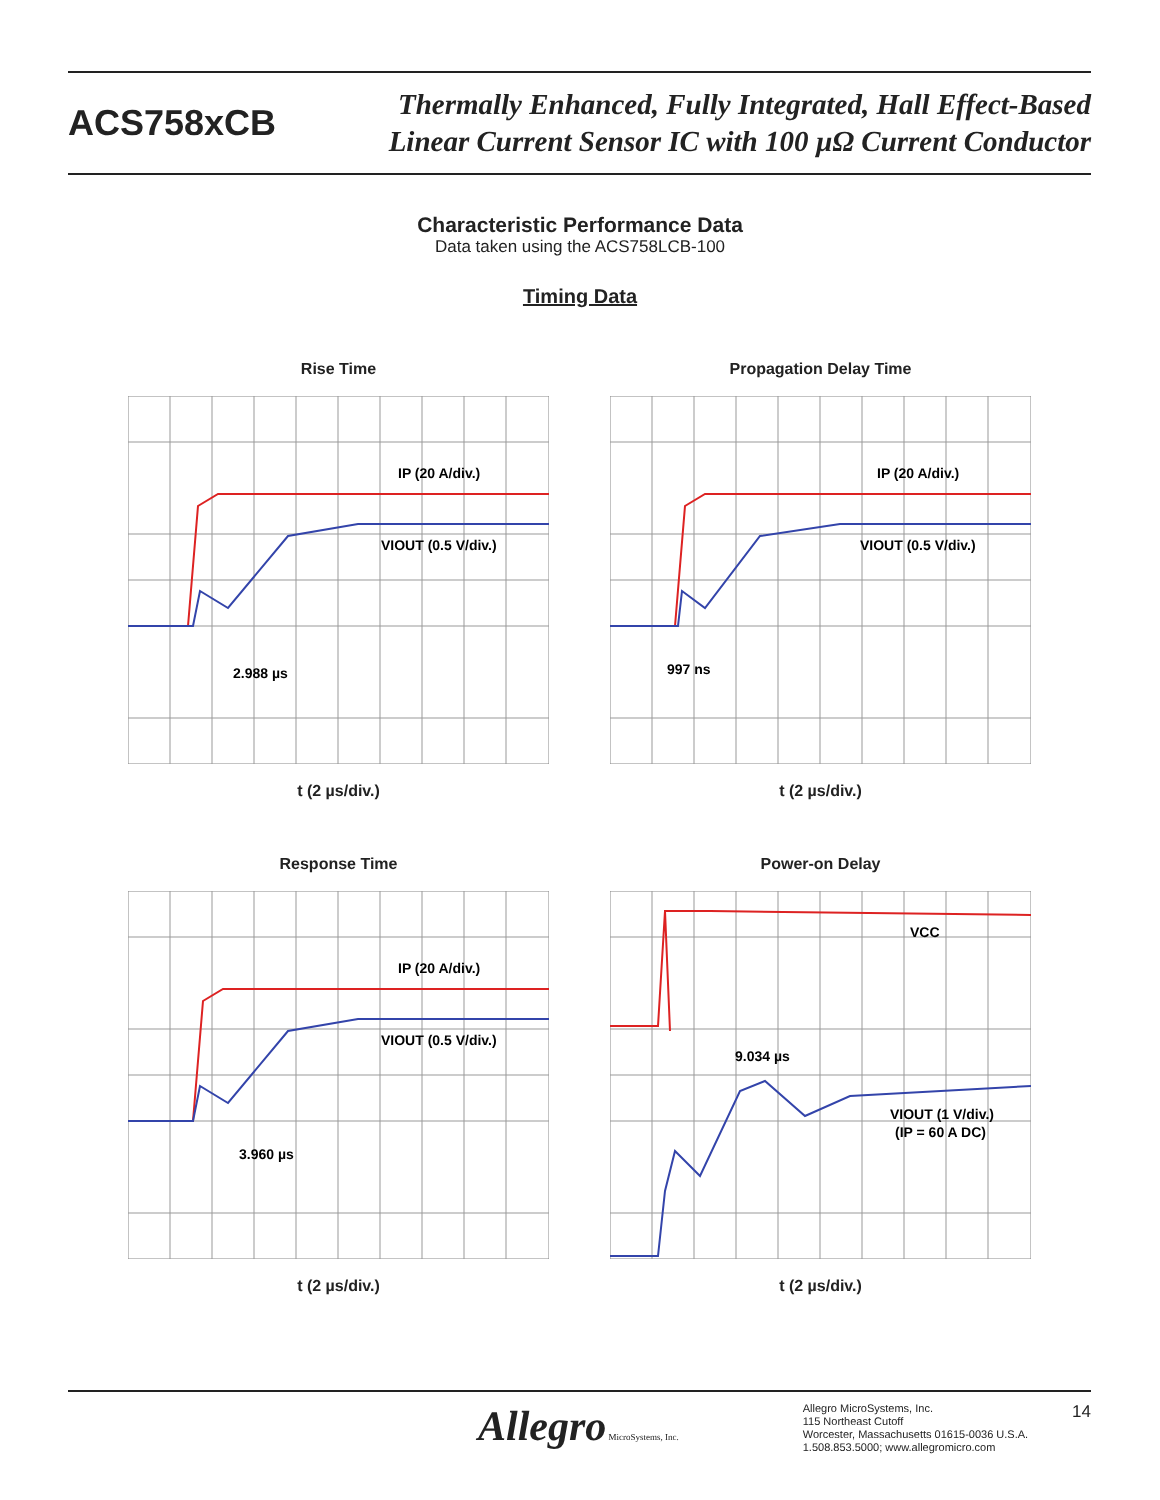ACS758xCB
Thermally Enhanced, Fully Integrated, Hall Effect-Based
Linear Current Sensor IC with 100 µΩ Current Conductor
Characteristic Performance Data
Data taken using the ACS758LCB-100
Timing Data
Rise Time
IP (20 A/div.)
VIOUT (0.5 V/div.)
2.988 µs
t (2 µs/div.)
Propagation Delay Time
IP (20 A/div.)
VIOUT (0.5 V/div.)
997 ns
t (2 µs/div.)
Response Time
IP (20 A/div.)
VIOUT (0.5 V/div.)
3.960 µs
t (2 µs/div.)
Power-on Delay
VCC
9.034 µs
VIOUT (1 V/div.)
(IP = 60 A DC)
t (2 µs/div.)
Allegro MicroSystems, Inc.
Allegro MicroSystems, Inc.
115 Northeast Cutoff
Worcester, Massachusetts 01615-0036 U.S.A.
1.508.853.5000; www.allegromicro.com
14